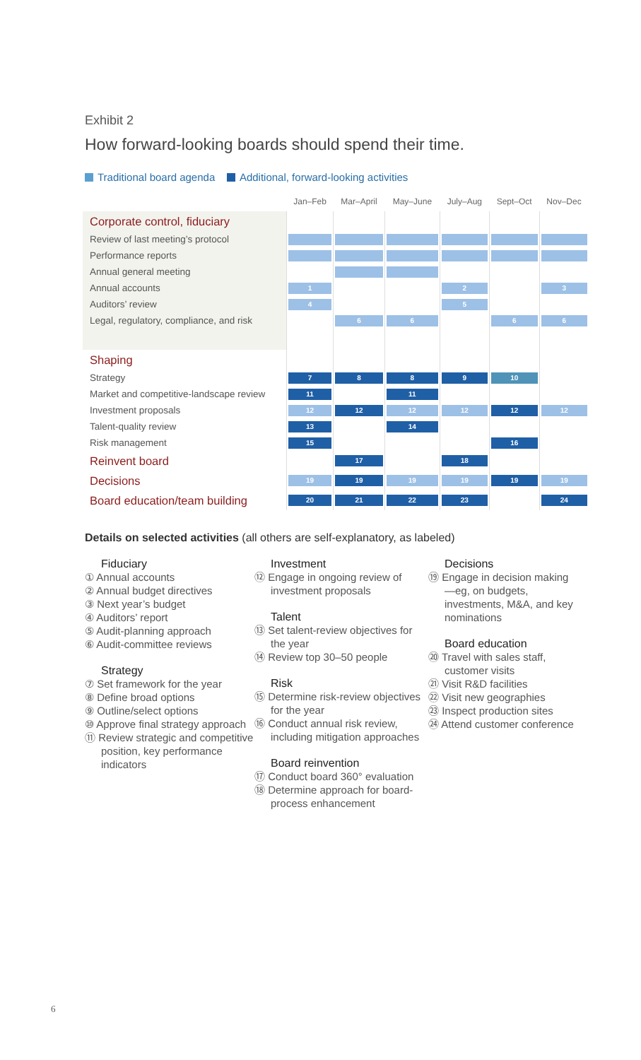Exhibit 2
How forward-looking boards should spend their time.
Traditional board agenda Additional, forward-looking activities
| | Jan–Feb | Mar–April | May–June | July–Aug | Sept–Oct | Nov–Dec |
| --- | --- | --- | --- | --- | --- | --- |
| Corporate control, fiduciary | | | | | | |
| Review of last meeting’s protocol | | | | | | |
| Performance reports | | | | | | |
| Annual general meeting | | | | | | |
| Annual accounts | 1 | | | 2 | | 3 |
| Auditors’ review | 4 | | | 5 | | |
| Legal, regulatory, compliance, and risk | | 6 | 6 | | 6 | 6 |
| Shaping | | | | | | |
| Strategy | 7 | 8 | 8 | 9 | 10 | |
| Market and competitive-landscape review | 11 | | 11 | | | |
| Investment proposals | 12 | 12 | 12 | 12 | 12 | 12 |
| Talent-quality review | 13 | | 14 | | | |
| Risk management | 15 | | | | 16 | |
| Reinvent board | | 17 | | 18 | | |
| Decisions | 19 | 19 | 19 | 19 | 19 | 19 |
| Board education/team building | 20 | 21 | 22 | 23 | | 24 |
Details on selected activities (all others are self-explanatory, as labeled)
Fiduciary
① Annual accounts
② Annual budget directives
③ Next year’s budget
④ Auditors’ report
⑤ Audit-planning approach
⑥ Audit-committee reviews
Strategy
⑦ Set framework for the year
⑧ Define broad options
⑨ Outline/select options
⑩ Approve final strategy approach
⑪ Review strategic and competitive position, key performance indicators
Investment
⑫ Engage in ongoing review of investment proposals
Talent
⑬ Set talent-review objectives for the year
⑭ Review top 30–50 people
Risk
⑮ Determine risk-review objectives for the year
⑯ Conduct annual risk review, including mitigation approaches
Board reinvention
⑰ Conduct board 360° evaluation
⑱ Determine approach for board-process enhancement
Decisions
⑲ Engage in decision making—eg, on budgets, investments, M&A, and key nominations
Board education
⑳ Travel with sales staff, customer visits
㉑ Visit R&D facilities
㉒ Visit new geographies
㉓ Inspect production sites
㉔ Attend customer conference
6